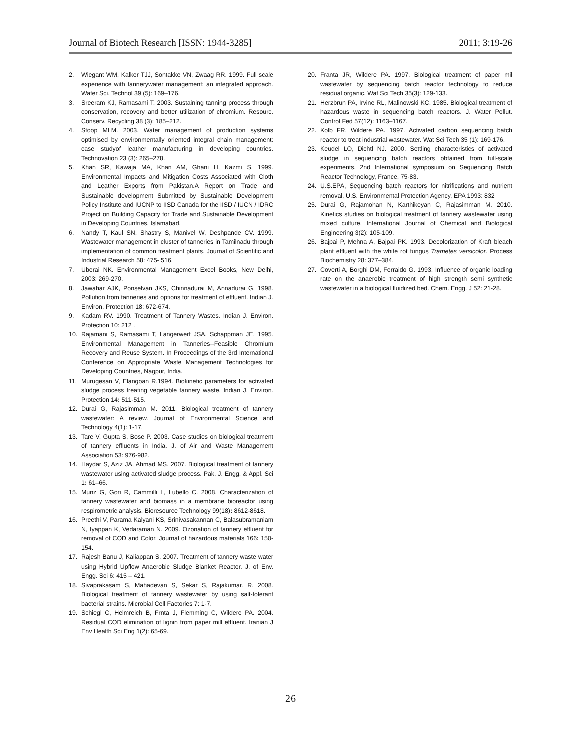Journal of Biotech Research [ISSN: 1944-3285] 2011; 3:19-26
2. Wiegant WM, Kalker TJJ, Sontakke VN, Zwaag RR. 1999. Full scale experience with tannerywater management: an integrated approach. Water Sci. Technol 39 (5): 169–176.
3. Sreeram KJ, Ramasami T. 2003. Sustaining tanning process through conservation, recovery and better utilization of chromium. Resourc. Conserv. Recycling 38 (3): 185–212.
4. Stoop MLM. 2003. Water management of production systems optimised by environmentally oriented integral chain management: case studyof leather manufacturing in developing countries. Technovation 23 (3): 265–278.
5. Khan SR, Kawaja MA, Khan AM, Ghani H, Kazmi S. 1999. Environmental Impacts and Mitigation Costs Associated with Cloth and Leather Exports from Pakistan.A Report on Trade and Sustainable development Submitted by Sustainable Development Policy Institute and IUCNP to IISD Canada for the IISD / IUCN / IDRC Project on Building Capacity for Trade and Sustainable Development in Developing Countries, Islamabad.
6. Nandy T, Kaul SN, Shastry S, Manivel W, Deshpande CV. 1999. Wastewater management in cluster of tanneries in Tamilnadu through implementation of common treatment plants. Journal of Scientific and Industrial Research 58: 475- 516.
7. Uberai NK. Environmental Management Excel Books, New Delhi, 2003: 269-270.
8. Jawahar AJK, Ponselvan JKS, Chinnadurai M, Annadurai G. 1998. Pollution from tanneries and options for treatment of effluent. Indian J. Environ. Protection 18: 672-674.
9. Kadam RV. 1990. Treatment of Tannery Wastes. Indian J. Environ. Protection 10: 212 .
10. Rajamani S, Ramasami T, Langerwerf JSA, Schappman JE. 1995. Environmental Management in Tanneries--Feasible Chromium Recovery and Reuse System. In Proceedings of the 3rd International Conference on Appropriate Waste Management Technologies for Developing Countries, Nagpur, India.
11. Murugesan V, Elangoan R.1994. Biokinetic parameters for activated sludge process treating vegetable tannery waste. Indian J. Environ. Protection 14: 511-515.
12. Durai G, Rajasimman M. 2011. Biological treatment of tannery wastewater: A review. Journal of Environmental Science and Technology 4(1): 1-17.
13. Tare V, Gupta S, Bose P. 2003. Case studies on biological treatment of tannery effluents in India. J. of Air and Waste Management Association 53: 976-982.
14. Haydar S, Aziz JA, Ahmad MS. 2007. Biological treatment of tannery wastewater using activated sludge process. Pak. J. Engg. & Appl. Sci 1: 61–66.
15. Munz G, Gori R, Cammilli L, Lubello C. 2008. Characterization of tannery wastewater and biomass in a membrane bioreactor using respirometric analysis. Bioresource Technology 99(18): 8612-8618.
16. Preethi V, Parama Kalyani KS, Srinivasakannan C, Balasubramaniam N, Iyappan K, Vedaraman N. 2009. Ozonation of tannery effluent for removal of COD and Color. Journal of hazardous materials 166: 150-154.
17. Rajesh Banu J, Kaliappan S. 2007. Treatment of tannery waste water using Hybrid Upflow Anaerobic Sludge Blanket Reactor. J. of Env. Engg. Sci 6: 415 – 421.
18. Sivaprakasam S, Mahadevan S, Sekar S, Rajakumar. R. 2008. Biological treatment of tannery wastewater by using salt-tolerant bacterial strains. Microbial Cell Factories 7: 1-7.
19. Schiegl C, Helmreich B, Frnta J, Flemming C, Wildere PA. 2004. Residual COD elimination of lignin from paper mill effluent. Iranian J Env Health Sci Eng 1(2): 65-69.
20. Franta JR, Wildere PA. 1997. Biological treatment of paper mil wastewater by sequencing batch reactor technology to reduce residual organic. Wat Sci Tech 35(3): 129-133.
21. Herzbrun PA, Irvine RL, Malinowski KC. 1985. Biological treatment of hazardous waste in sequencing batch reactors. J. Water Pollut. Control Fed 57(12): 1163–1167.
22. Kolb FR, Wildere PA. 1997. Activated carbon sequencing batch reactor to treat industrial wastewater. Wat Sci Tech 35 (1): 169-176.
23. Keudel LO, Dichtl NJ. 2000. Settling characteristics of activated sludge in sequencing batch reactors obtained from full-scale experiments. 2nd International symposium on Sequencing Batch Reactor Technology, France, 75-83.
24. U.S.EPA, Sequencing batch reactors for nitrifications and nutrient removal, U.S. Environmental Protection Agency, EPA 1993: 832
25. Durai G, Rajamohan N, Karthikeyan C, Rajasimman M. 2010. Kinetics studies on biological treatment of tannery wastewater using mixed culture. International Journal of Chemical and Biological Engineering 3(2): 105-109.
26. Bajpai P, Mehna A, Bajpai PK. 1993. Decolorization of Kraft bleach plant effluent with the white rot fungus Trametes versicolor. Process Biochemistry 28: 377–384.
27. Coverti A, Borghi DM, Ferraido G. 1993. Influence of organic loading rate on the anaerobic treatment of high strength semi synthetic wastewater in a biological fluidized bed. Chem. Engg. J 52: 21-28.
26